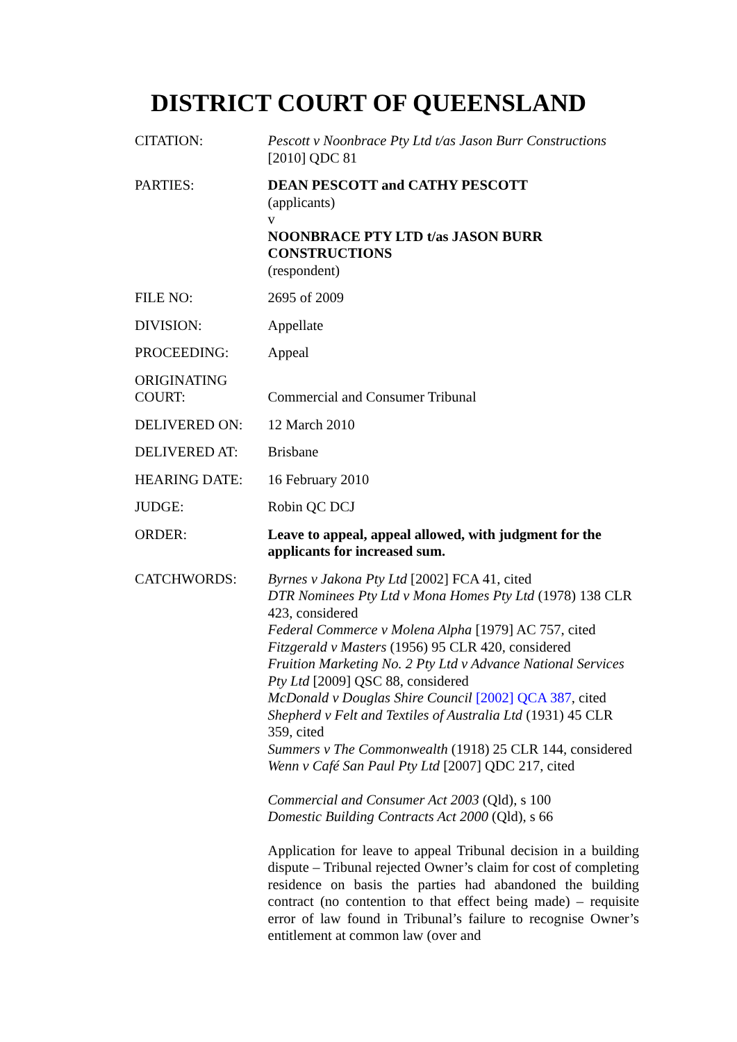DISTRICT COURT OF QUEENSLAND
| CITATION: | Pescott v Noonbrace Pty Ltd t/as Jason Burr Constructions [2010] QDC 81 |
| PARTIES: | DEAN PESCOTT and CATHY PESCOTT (applicants) v NOONBRACE PTY LTD t/as JASON BURR CONSTRUCTIONS (respondent) |
| FILE NO: | 2695 of 2009 |
| DIVISION: | Appellate |
| PROCEEDING: | Appeal |
| ORIGINATING COURT: | Commercial and Consumer Tribunal |
| DELIVERED ON: | 12 March 2010 |
| DELIVERED AT: | Brisbane |
| HEARING DATE: | 16 February 2010 |
| JUDGE: | Robin QC DCJ |
| ORDER: | Leave to appeal, appeal allowed, with judgment for the applicants for increased sum. |
| CATCHWORDS: | Byrnes v Jakona Pty Ltd [2002] FCA 41, cited DTR Nominees Pty Ltd v Mona Homes Pty Ltd (1978) 138 CLR 423, considered Federal Commerce v Molena Alpha [1979] AC 757, cited Fitzgerald v Masters (1956) 95 CLR 420, considered Fruition Marketing No. 2 Pty Ltd v Advance National Services Pty Ltd [2009] QSC 88, considered McDonald v Douglas Shire Council [2002] QCA 387 , cited Shepherd v Felt and Textiles of Australia Ltd (1931) 45 CLR 359, cited Summers v The Commonwealth (1918) 25 CLR 144, considered Wenn v Café San Paul Pty Ltd [2007] QDC 217, cited Commercial and Consumer Act 2003 (Qld), s 100 Domestic Building Contracts Act 2000 (Qld), s 66 Application for leave to appeal Tribunal decision in a building dispute – Tribunal rejected Owner’s claim for cost of completing residence on basis the parties had abandoned the building contract (no contention to that effect being made) – requisite error of law found in Tribunal’s failure to recognise Owner’s entitlement at common law (over and |